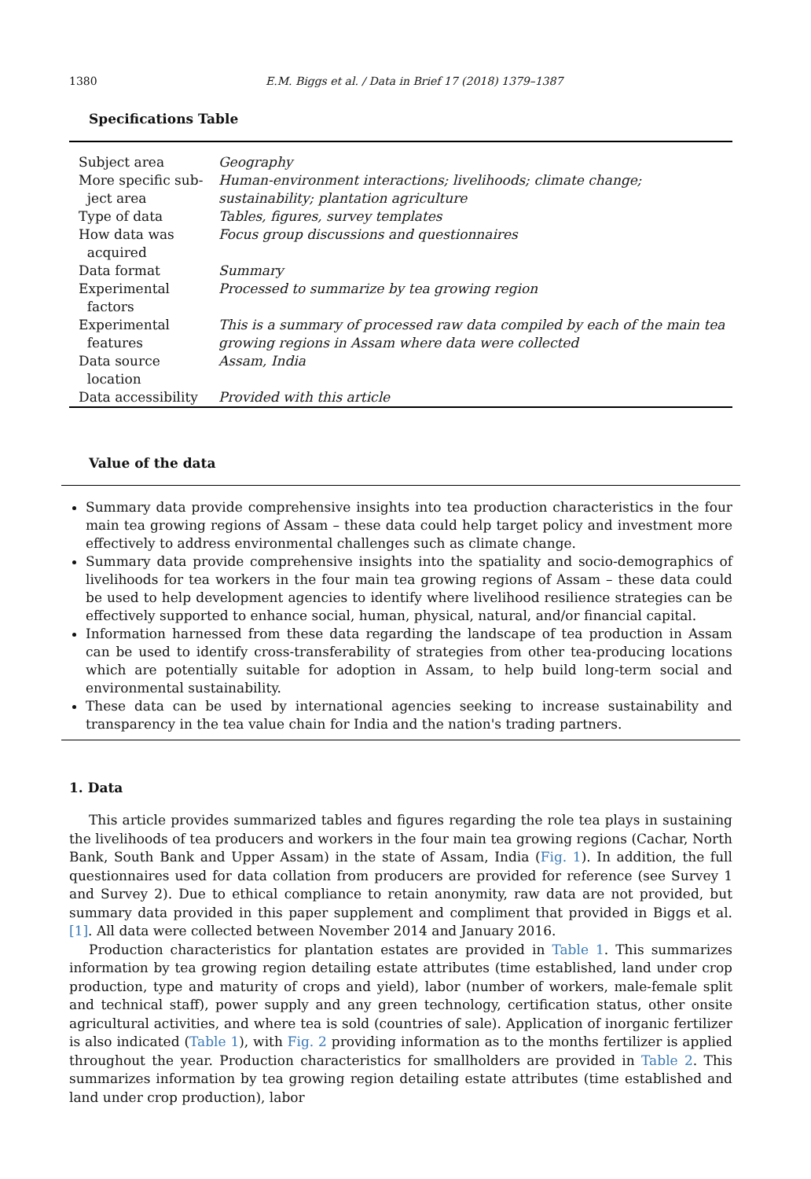1380 E.M. Biggs et al. / Data in Brief 17 (2018) 1379–1387
Specifications Table
| Subject area | Geography |
| More specific sub- ject area | Human-environment interactions; livelihoods; climate change; sustainability; plantation agriculture |
| Type of data | Tables, figures, survey templates |
| How data was acquired | Focus group discussions and questionnaires |
| Data format | Summary |
| Experimental factors | Processed to summarize by tea growing region |
| Experimental features | This is a summary of processed raw data compiled by each of the main tea growing regions in Assam where data were collected |
| Data source location | Assam, India |
| Data accessibility | Provided with this article |
Value of the data
Summary data provide comprehensive insights into tea production characteristics in the four main tea growing regions of Assam – these data could help target policy and investment more effectively to address environmental challenges such as climate change.
Summary data provide comprehensive insights into the spatiality and socio-demographics of livelihoods for tea workers in the four main tea growing regions of Assam – these data could be used to help development agencies to identify where livelihood resilience strategies can be effectively supported to enhance social, human, physical, natural, and/or financial capital.
Information harnessed from these data regarding the landscape of tea production in Assam can be used to identify cross-transferability of strategies from other tea-producing locations which are potentially suitable for adoption in Assam, to help build long-term social and environmental sustainability.
These data can be used by international agencies seeking to increase sustainability and transparency in the tea value chain for India and the nation's trading partners.
1. Data
This article provides summarized tables and figures regarding the role tea plays in sustaining the livelihoods of tea producers and workers in the four main tea growing regions (Cachar, North Bank, South Bank and Upper Assam) in the state of Assam, India (Fig. 1). In addition, the full questionnaires used for data collation from producers are provided for reference (see Survey 1 and Survey 2). Due to ethical compliance to retain anonymity, raw data are not provided, but summary data provided in this paper supplement and compliment that provided in Biggs et al. [1]. All data were collected between November 2014 and January 2016.
Production characteristics for plantation estates are provided in Table 1. This summarizes information by tea growing region detailing estate attributes (time established, land under crop production, type and maturity of crops and yield), labor (number of workers, male-female split and technical staff), power supply and any green technology, certification status, other onsite agricultural activities, and where tea is sold (countries of sale). Application of inorganic fertilizer is also indicated (Table 1), with Fig. 2 providing information as to the months fertilizer is applied throughout the year. Production characteristics for smallholders are provided in Table 2. This summarizes information by tea growing region detailing estate attributes (time established and land under crop production), labor